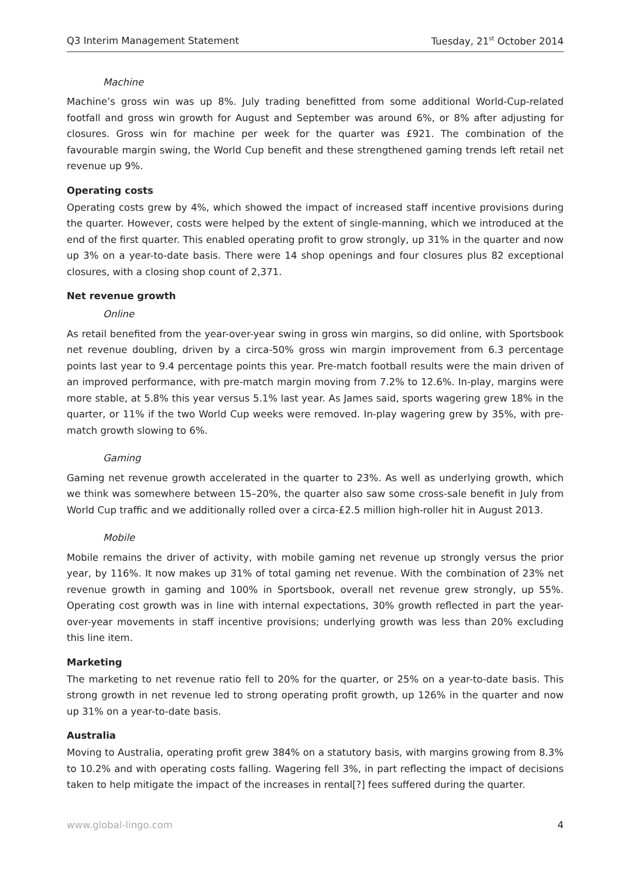Q3 Interim Management Statement Tuesday, 21<sup>st</sup> October 2014
Machine
Machine’s gross win was up 8%. July trading benefitted from some additional World-Cup-related footfall and gross win growth for August and September was around 6%, or 8% after adjusting for closures. Gross win for machine per week for the quarter was £921. The combination of the favourable margin swing, the World Cup benefit and these strengthened gaming trends left retail net revenue up 9%.
Operating costs
Operating costs grew by 4%, which showed the impact of increased staff incentive provisions during the quarter. However, costs were helped by the extent of single-manning, which we introduced at the end of the first quarter. This enabled operating profit to grow strongly, up 31% in the quarter and now up 3% on a year-to-date basis. There were 14 shop openings and four closures plus 82 exceptional closures, with a closing shop count of 2,371.
Net revenue growth
Online
As retail benefited from the year-over-year swing in gross win margins, so did online, with Sportsbook net revenue doubling, driven by a circa-50% gross win margin improvement from 6.3 percentage points last year to 9.4 percentage points this year. Pre-match football results were the main driven of an improved performance, with pre-match margin moving from 7.2% to 12.6%. In-play, margins were more stable, at 5.8% this year versus 5.1% last year. As James said, sports wagering grew 18% in the quarter, or 11% if the two World Cup weeks were removed. In-play wagering grew by 35%, with pre-match growth slowing to 6%.
Gaming
Gaming net revenue growth accelerated in the quarter to 23%. As well as underlying growth, which we think was somewhere between 15–20%, the quarter also saw some cross-sale benefit in July from World Cup traffic and we additionally rolled over a circa-£2.5 million high-roller hit in August 2013.
Mobile
Mobile remains the driver of activity, with mobile gaming net revenue up strongly versus the prior year, by 116%. It now makes up 31% of total gaming net revenue. With the combination of 23% net revenue growth in gaming and 100% in Sportsbook, overall net revenue grew strongly, up 55%. Operating cost growth was in line with internal expectations, 30% growth reflected in part the year-over-year movements in staff incentive provisions; underlying growth was less than 20% excluding this line item.
Marketing
The marketing to net revenue ratio fell to 20% for the quarter, or 25% on a year-to-date basis. This strong growth in net revenue led to strong operating profit growth, up 126% in the quarter and now up 31% on a year-to-date basis.
Australia
Moving to Australia, operating profit grew 384% on a statutory basis, with margins growing from 8.3% to 10.2% and with operating costs falling. Wagering fell 3%, in part reflecting the impact of decisions taken to help mitigate the impact of the increases in rental[?] fees suffered during the quarter.
www.global-lingo.com 4